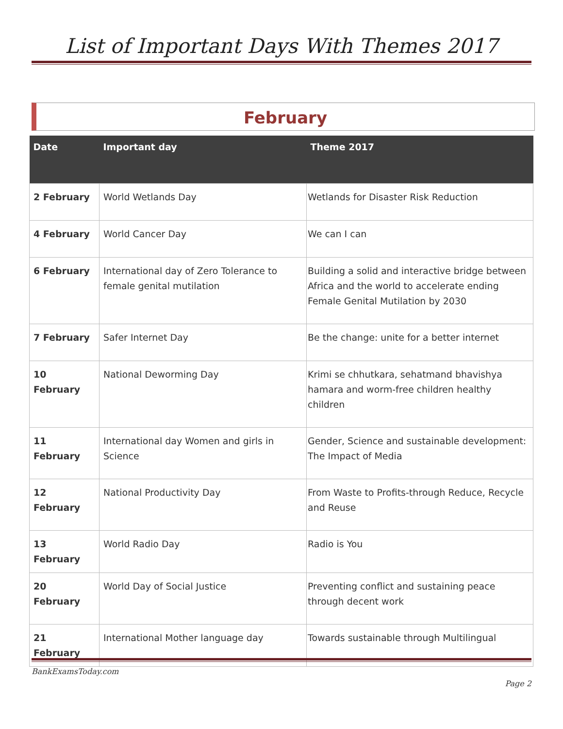List of Important Days With Themes 2017
February
| Date | Important day | Theme 2017 |
| --- | --- | --- |
| 2 February | World Wetlands Day | Wetlands for Disaster Risk Reduction |
| 4 February | World Cancer Day | We can I can |
| 6 February | International day of Zero Tolerance to female genital mutilation | Building a solid and interactive bridge between Africa and the world to accelerate ending Female Genital Mutilation by 2030 |
| 7 February | Safer Internet Day | Be the change: unite for a better internet |
| 10 February | National Deworming Day | Krimi se chhutkara, sehatmand bhavishya hamara and worm-free children healthy children |
| 11 February | International day Women and girls in Science | Gender, Science and sustainable development: The Impact of Media |
| 12 February | National Productivity Day | From Waste to Profits-through Reduce, Recycle and Reuse |
| 13 February | World Radio Day | Radio is You |
| 20 February | World Day of Social Justice | Preventing conflict and sustaining peace through decent work |
| 21 February | International Mother language day | Towards sustainable through Multilingual |
BankExamsToday.com
Page 2